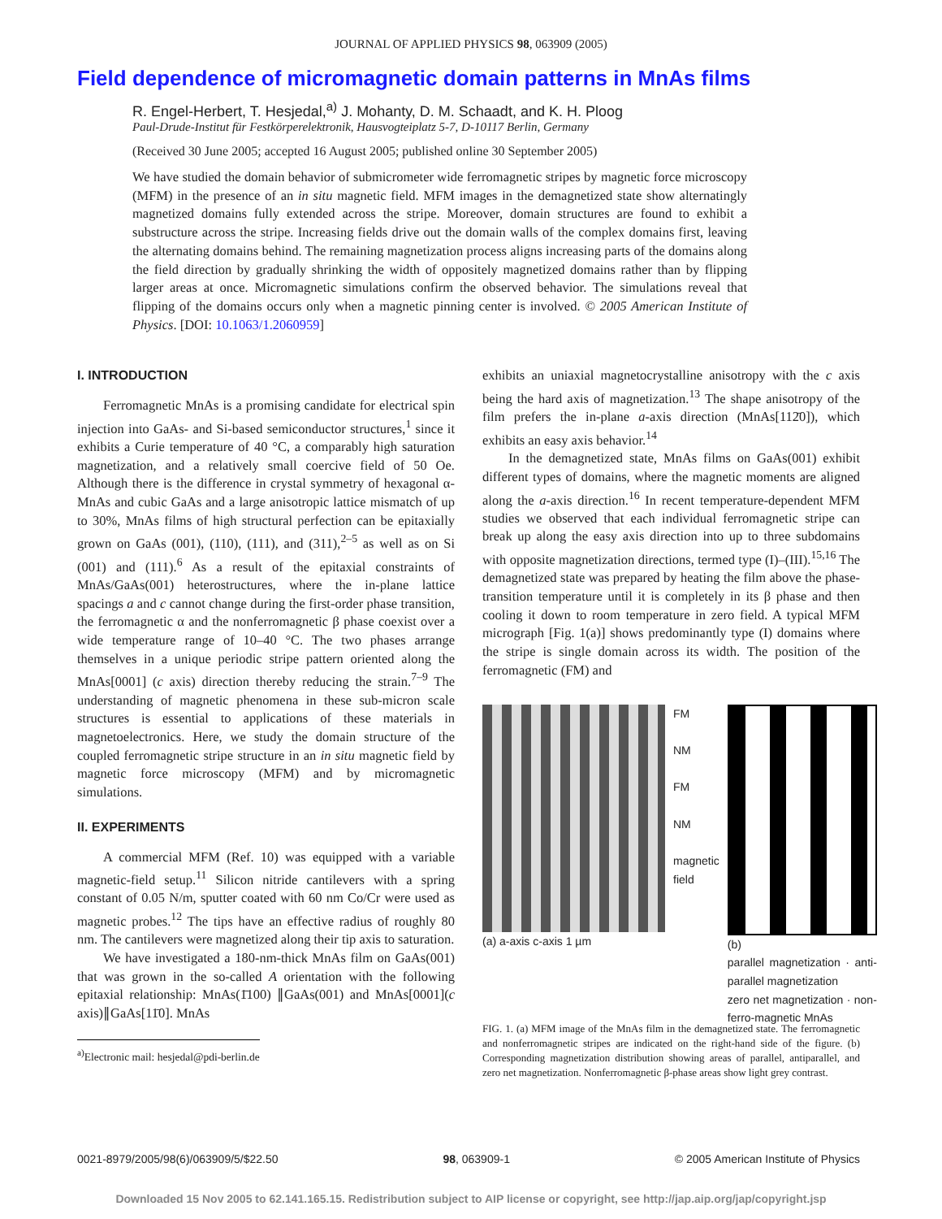JOURNAL OF APPLIED PHYSICS 98, 063909 (2005)
Field dependence of micromagnetic domain patterns in MnAs films
R. Engel-Herbert, T. Hesjedal,<sup>a)</sup> J. Mohanty, D. M. Schaadt, and K. H. Ploog
Paul-Drude-Institut für Festkörperelektronik, Hausvogteiplatz 5-7, D-10117 Berlin, Germany
(Received 30 June 2005; accepted 16 August 2005; published online 30 September 2005)
We have studied the domain behavior of submicrometer wide ferromagnetic stripes by magnetic force microscopy (MFM) in the presence of an in situ magnetic field. MFM images in the demagnetized state show alternatingly magnetized domains fully extended across the stripe. Moreover, domain structures are found to exhibit a substructure across the stripe. Increasing fields drive out the domain walls of the complex domains first, leaving the alternating domains behind. The remaining magnetization process aligns increasing parts of the domains along the field direction by gradually shrinking the width of oppositely magnetized domains rather than by flipping larger areas at once. Micromagnetic simulations confirm the observed behavior. The simulations reveal that flipping of the domains occurs only when a magnetic pinning center is involved. © 2005 American Institute of Physics. [DOI: 10.1063/1.2060959]
I. INTRODUCTION
Ferromagnetic MnAs is a promising candidate for electrical spin injection into GaAs- and Si-based semiconductor structures,<sup>1</sup> since it exhibits a Curie temperature of 40 °C, a comparably high saturation magnetization, and a relatively small coercive field of 50 Oe. Although there is the difference in crystal symmetry of hexagonal α-MnAs and cubic GaAs and a large anisotropic lattice mismatch of up to 30%, MnAs films of high structural perfection can be epitaxially grown on GaAs (001), (110), (111), and (311),<sup>2–5</sup> as well as on Si (001) and (111).<sup>6</sup> As a result of the epitaxial constraints of MnAs/GaAs(001) heterostructures, where the in-plane lattice spacings a and c cannot change during the first-order phase transition, the ferromagnetic α and the nonferromagnetic β phase coexist over a wide temperature range of 10–40 °C. The two phases arrange themselves in a unique periodic stripe pattern oriented along the MnAs[0001] (c axis) direction thereby reducing the strain.<sup>7–9</sup> The understanding of magnetic phenomena in these sub-micron scale structures is essential to applications of these materials in magnetoelectronics. Here, we study the domain structure of the coupled ferromagnetic stripe structure in an in situ magnetic field by magnetic force microscopy (MFM) and by micromagnetic simulations.
II. EXPERIMENTS
A commercial MFM (Ref. 10) was equipped with a variable magnetic-field setup.<sup>11</sup> Silicon nitride cantilevers with a spring constant of 0.05 N/m, sputter coated with 60 nm Co/Cr were used as magnetic probes.<sup>12</sup> The tips have an effective radius of roughly 80 nm. The cantilevers were magnetized along their tip axis to saturation.
We have investigated a 180-nm-thick MnAs film on GaAs(001) that was grown in the so-called A orientation with the following epitaxial relationship: MnAs(1̄100) ∥GaAs(001) and MnAs[0001](c axis)∥GaAs[11̄0]. MnAs
<sup>a)</sup> Electronic mail: hesjedal@pdi-berlin.de
exhibits an uniaxial magnetocrystalline anisotropy with the c axis being the hard axis of magnetization.<sup>13</sup> The shape anisotropy of the film prefers the in-plane a-axis direction (MnAs[112̄0]), which exhibits an easy axis behavior.<sup>14</sup>
In the demagnetized state, MnAs films on GaAs(001) exhibit different types of domains, where the magnetic moments are aligned along the a-axis direction.<sup>16</sup> In recent temperature-dependent MFM studies we observed that each individual ferromagnetic stripe can break up along the easy axis direction into up to three subdomains with opposite magnetization directions, termed type (I)–(III).<sup>15,16</sup> The demagnetized state was prepared by heating the film above the phase-transition temperature until it is completely in its β phase and then cooling it down to room temperature in zero field. A typical MFM micrograph [Fig. 1(a)] shows predominantly type (I) domains where the stripe is single domain across its width. The position of the ferromagnetic (FM) and
(a) a-axis c-axis 1 µm FM
NM
FM
NM
magnetic field
(b)
parallel magnetization · anti-parallel magnetization
zero net magnetization · non-ferro-magnetic MnAs
FIG. 1. (a) MFM image of the MnAs film in the demagnetized state. The ferromagnetic and nonferromagnetic stripes are indicated on the right-hand side of the figure. (b) Corresponding magnetization distribution showing areas of parallel, antiparallel, and zero net magnetization. Nonferromagnetic β-phase areas show light grey contrast.
0021-8979/2005/98(6)/063909/5/$22.50 98, 063909-1 © 2005 American Institute of Physics
Downloaded 15 Nov 2005 to 62.141.165.15. Redistribution subject to AIP license or copyright, see http://jap.aip.org/jap/copyright.jsp